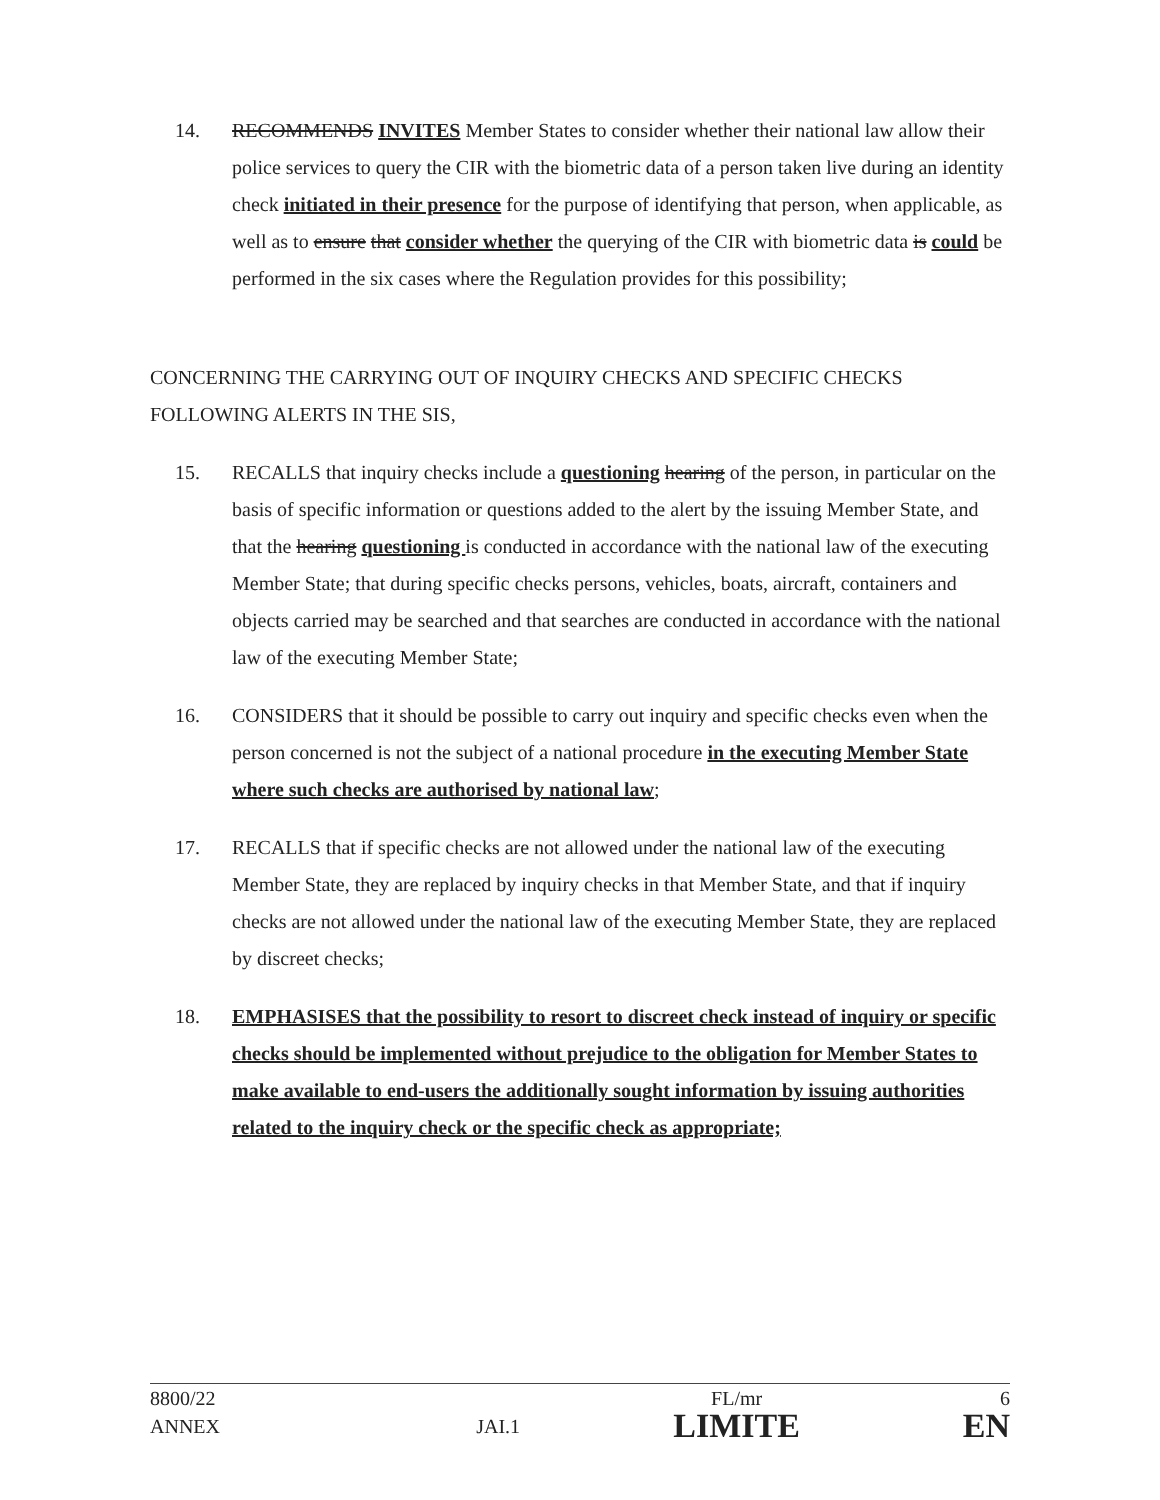14. RECOMMENDS INVITES Member States to consider whether their national law allow their police services to query the CIR with the biometric data of a person taken live during an identity check initiated in their presence for the purpose of identifying that person, when applicable, as well as to ensure that consider whether the querying of the CIR with biometric data is could be performed in the six cases where the Regulation provides for this possibility;
CONCERNING THE CARRYING OUT OF INQUIRY CHECKS AND SPECIFIC CHECKS FOLLOWING ALERTS IN THE SIS,
15. RECALLS that inquiry checks include a questioning hearing of the person, in particular on the basis of specific information or questions added to the alert by the issuing Member State, and that the hearing questioning is conducted in accordance with the national law of the executing Member State; that during specific checks persons, vehicles, boats, aircraft, containers and objects carried may be searched and that searches are conducted in accordance with the national law of the executing Member State;
16. CONSIDERS that it should be possible to carry out inquiry and specific checks even when the person concerned is not the subject of a national procedure in the executing Member State where such checks are authorised by national law;
17. RECALLS that if specific checks are not allowed under the national law of the executing Member State, they are replaced by inquiry checks in that Member State, and that if inquiry checks are not allowed under the national law of the executing Member State, they are replaced by discreet checks;
18. EMPHASISES that the possibility to resort to discreet check instead of inquiry or specific checks should be implemented without prejudice to the obligation for Member States to make available to end-users the additionally sought information by issuing authorities related to the inquiry check or the specific check as appropriate;
| 8800/22 | | FL/mr | 6 |
| ANNEX | JAI.1 | LIMITE | EN |